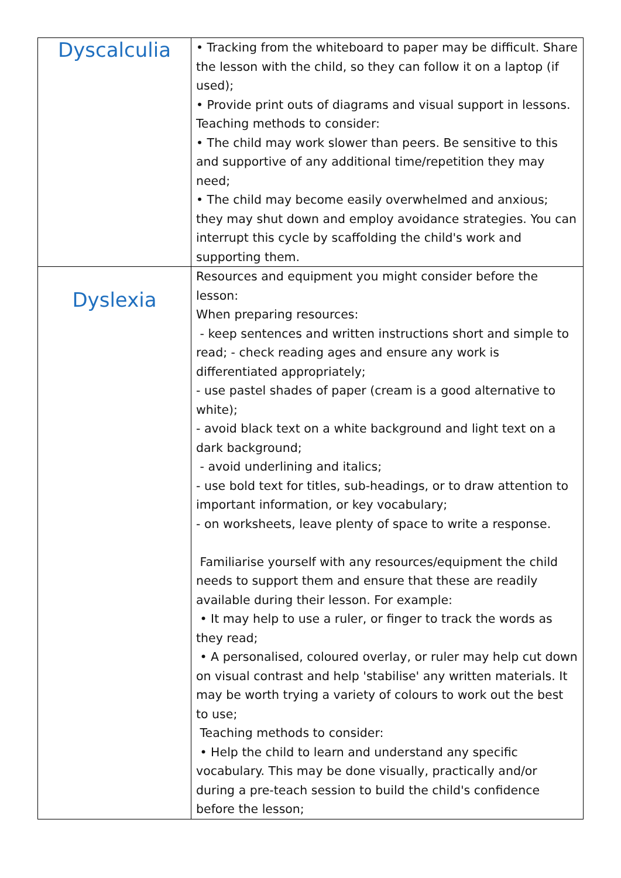| Dyscalculia | • Tracking from the whiteboard to paper may be difficult. Share the lesson with the child, so they can follow it on a laptop (if used); • Provide print outs of diagrams and visual support in lessons. Teaching methods to consider: • The child may work slower than peers. Be sensitive to this and supportive of any additional time/repetition they may need; • The child may become easily overwhelmed and anxious; they may shut down and employ avoidance strategies. You can interrupt this cycle by scaffolding the child's work and supporting them. |
| Dyslexia | Resources and equipment you might consider before the lesson: When preparing resources: - keep sentences and written instructions short and simple to read; - check reading ages and ensure any work is differentiated appropriately; - use pastel shades of paper (cream is a good alternative to white); - avoid black text on a white background and light text on a dark background; - avoid underlining and italics; - use bold text for titles, sub-headings, or to draw attention to important information, or key vocabulary; - on worksheets, leave plenty of space to write a response. Familiarise yourself with any resources/equipment the child needs to support them and ensure that these are readily available during their lesson. For example: • It may help to use a ruler, or finger to track the words as they read; • A personalised, coloured overlay, or ruler may help cut down on visual contrast and help 'stabilise' any written materials. It may be worth trying a variety of colours to work out the best to use; Teaching methods to consider: • Help the child to learn and understand any specific vocabulary. This may be done visually, practically and/or during a pre-teach session to build the child's confidence before the lesson; |